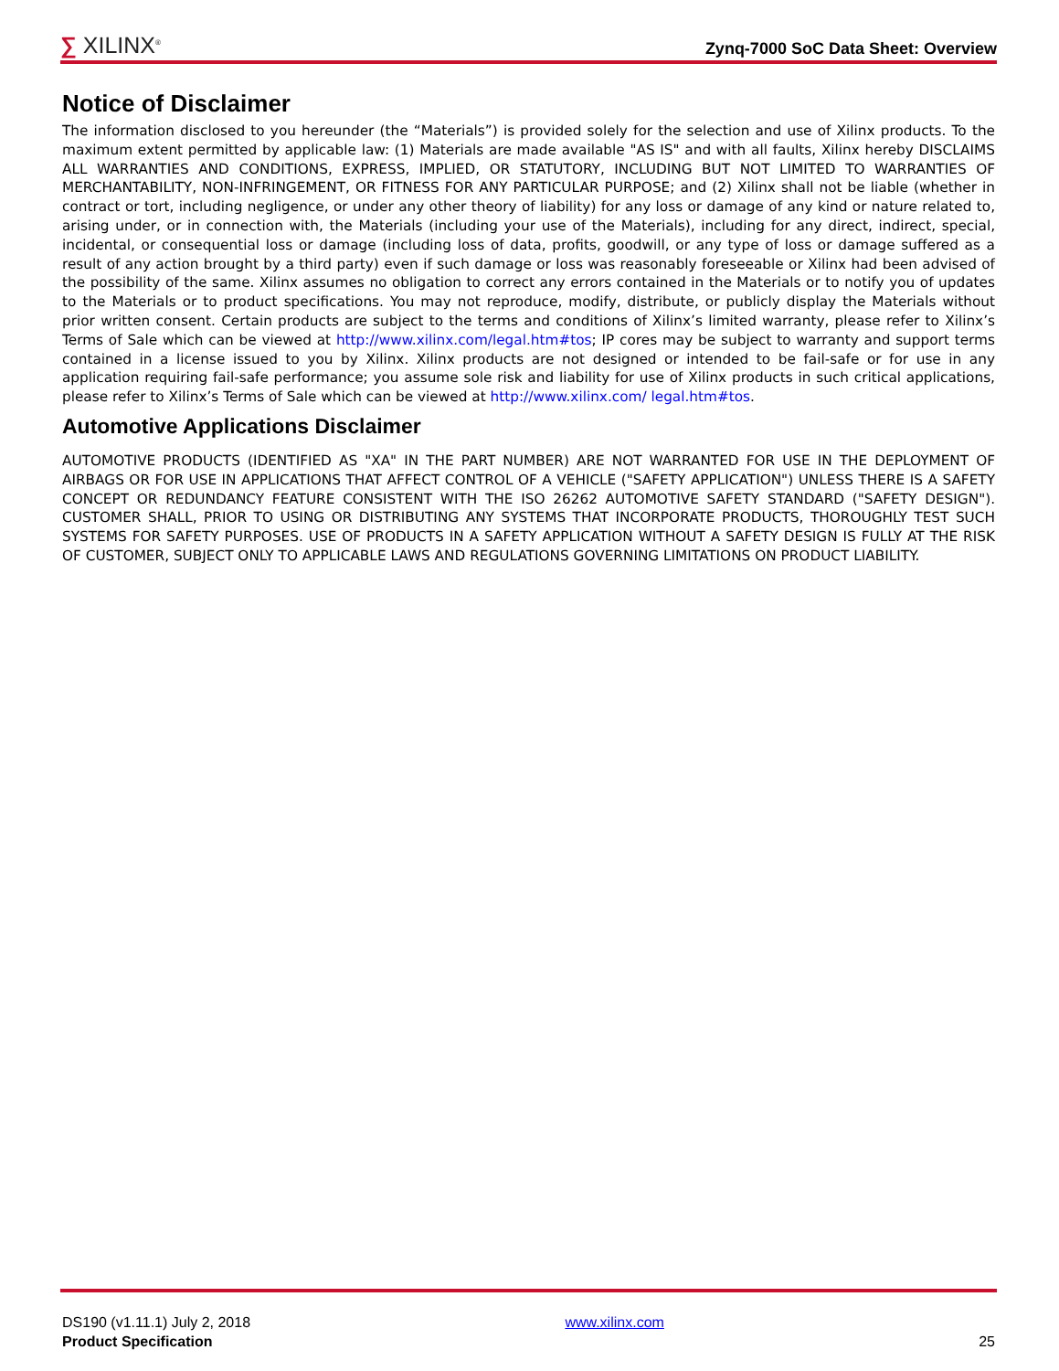∑ XILINX<sup>®</sup>
Zynq-7000 SoC Data Sheet: Overview
Notice of Disclaimer
The information disclosed to you hereunder (the “Materials”) is provided solely for the selection and use of Xilinx products. To the maximum extent permitted by applicable law: (1) Materials are made available "AS IS" and with all faults, Xilinx hereby DISCLAIMS ALL WARRANTIES AND CONDITIONS, EXPRESS, IMPLIED, OR STATUTORY, INCLUDING BUT NOT LIMITED TO WARRANTIES OF MERCHANTABILITY, NON-INFRINGEMENT, OR FITNESS FOR ANY PARTICULAR PURPOSE; and (2) Xilinx shall not be liable (whether in contract or tort, including negligence, or under any other theory of liability) for any loss or damage of any kind or nature related to, arising under, or in connection with, the Materials (including your use of the Materials), including for any direct, indirect, special, incidental, or consequential loss or damage (including loss of data, profits, goodwill, or any type of loss or damage suffered as a result of any action brought by a third party) even if such damage or loss was reasonably foreseeable or Xilinx had been advised of the possibility of the same. Xilinx assumes no obligation to correct any errors contained in the Materials or to notify you of updates to the Materials or to product specifications. You may not reproduce, modify, distribute, or publicly display the Materials without prior written consent. Certain products are subject to the terms and conditions of Xilinx’s limited warranty, please refer to Xilinx’s Terms of Sale which can be viewed at http://www.xilinx.com/legal.htm#tos; IP cores may be subject to warranty and support terms contained in a license issued to you by Xilinx. Xilinx products are not designed or intended to be fail-safe or for use in any application requiring fail-safe performance; you assume sole risk and liability for use of Xilinx products in such critical applications, please refer to Xilinx’s Terms of Sale which can be viewed at http://www.xilinx.com/ legal.htm#tos.
Automotive Applications Disclaimer
AUTOMOTIVE PRODUCTS (IDENTIFIED AS "XA" IN THE PART NUMBER) ARE NOT WARRANTED FOR USE IN THE DEPLOYMENT OF AIRBAGS OR FOR USE IN APPLICATIONS THAT AFFECT CONTROL OF A VEHICLE ("SAFETY APPLICATION") UNLESS THERE IS A SAFETY CONCEPT OR REDUNDANCY FEATURE CONSISTENT WITH THE ISO 26262 AUTOMOTIVE SAFETY STANDARD ("SAFETY DESIGN"). CUSTOMER SHALL, PRIOR TO USING OR DISTRIBUTING ANY SYSTEMS THAT INCORPORATE PRODUCTS, THOROUGHLY TEST SUCH SYSTEMS FOR SAFETY PURPOSES. USE OF PRODUCTS IN A SAFETY APPLICATION WITHOUT A SAFETY DESIGN IS FULLY AT THE RISK OF CUSTOMER, SUBJECT ONLY TO APPLICABLE LAWS AND REGULATIONS GOVERNING LIMITATIONS ON PRODUCT LIABILITY.
DS190 (v1.11.1) July 2, 2018
Product Specification
www.xilinx.com
25